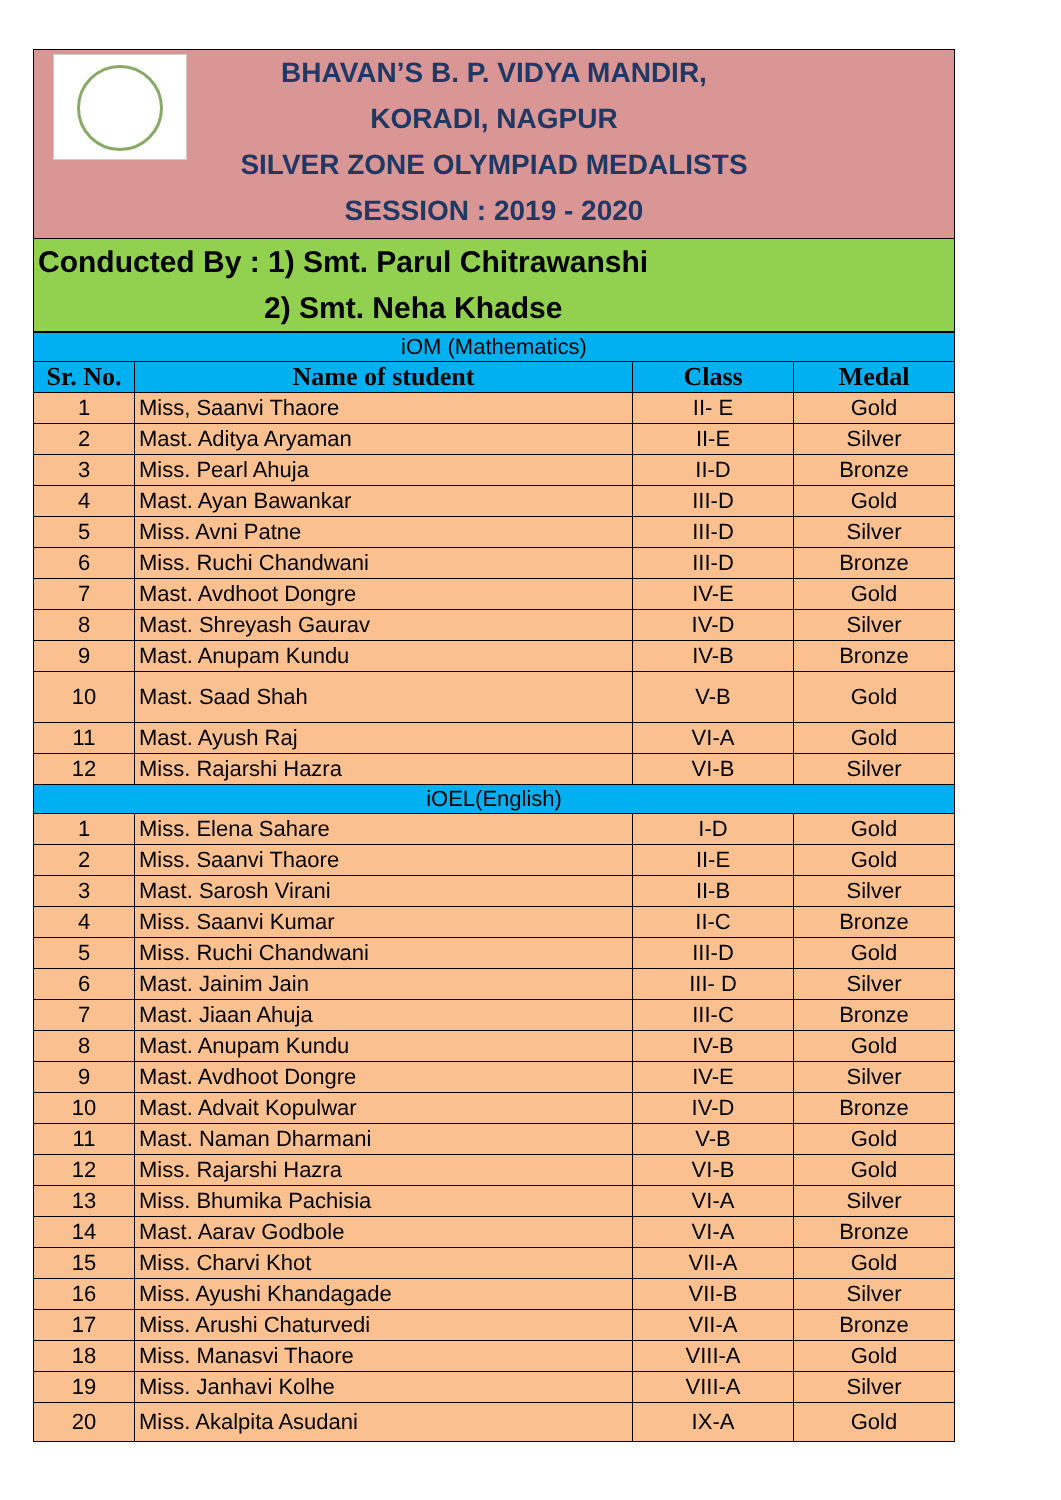BHAVAN’S B. P. VIDYA MANDIR,
KORADI, NAGPUR
SILVER ZONE OLYMPIAD MEDALISTS
SESSION : 2019 - 2020
Conducted By : 1) Smt. Parul Chitrawanshi
2) Smt. Neha Khadse
| iOM (Mathematics) | | | |
| Sr. No. | Name of student | Class | Medal |
| 1 | Miss, Saanvi Thaore | II- E | Gold |
| 2 | Mast. Aditya Aryaman | II-E | Silver |
| 3 | Miss. Pearl Ahuja | II-D | Bronze |
| 4 | Mast. Ayan Bawankar | III-D | Gold |
| 5 | Miss. Avni Patne | III-D | Silver |
| 6 | Miss. Ruchi Chandwani | III-D | Bronze |
| 7 | Mast. Avdhoot Dongre | IV-E | Gold |
| 8 | Mast. Shreyash Gaurav | IV-D | Silver |
| 9 | Mast. Anupam Kundu | IV-B | Bronze |
| 10 | Mast. Saad Shah | V-B | Gold |
| 11 | Mast. Ayush Raj | VI-A | Gold |
| 12 | Miss. Rajarshi Hazra | VI-B | Silver |
| iOEL(English) | | | |
| 1 | Miss. Elena Sahare | I-D | Gold |
| 2 | Miss. Saanvi Thaore | II-E | Gold |
| 3 | Mast. Sarosh Virani | II-B | Silver |
| 4 | Miss. Saanvi Kumar | II-C | Bronze |
| 5 | Miss. Ruchi Chandwani | III-D | Gold |
| 6 | Mast. Jainim Jain | III- D | Silver |
| 7 | Mast. Jiaan Ahuja | III-C | Bronze |
| 8 | Mast. Anupam Kundu | IV-B | Gold |
| 9 | Mast. Avdhoot Dongre | IV-E | Silver |
| 10 | Mast. Advait Kopulwar | IV-D | Bronze |
| 11 | Mast. Naman Dharmani | V-B | Gold |
| 12 | Miss. Rajarshi Hazra | VI-B | Gold |
| 13 | Miss. Bhumika Pachisia | VI-A | Silver |
| 14 | Mast. Aarav Godbole | VI-A | Bronze |
| 15 | Miss. Charvi Khot | VII-A | Gold |
| 16 | Miss. Ayushi Khandagade | VII-B | Silver |
| 17 | Miss. Arushi Chaturvedi | VII-A | Bronze |
| 18 | Miss. Manasvi Thaore | VIII-A | Gold |
| 19 | Miss. Janhavi Kolhe | VIII-A | Silver |
| 20 | Miss. Akalpita Asudani | IX-A | Gold |